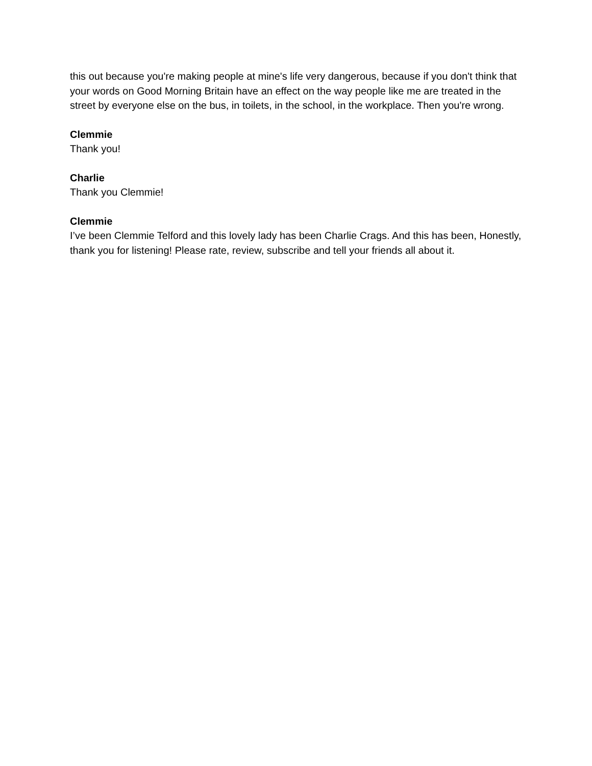this out because you're making people at mine's life very dangerous, because if you don't think that your words on Good Morning Britain have an effect on the way people like me are treated in the street by everyone else on the bus, in toilets, in the school, in the workplace. Then you're wrong.
Clemmie
Thank you!
Charlie
Thank you Clemmie!
Clemmie
I’ve been Clemmie Telford and this lovely lady has been Charlie Crags. And this has been, Honestly, thank you for listening! Please rate, review, subscribe and tell your friends all about it.